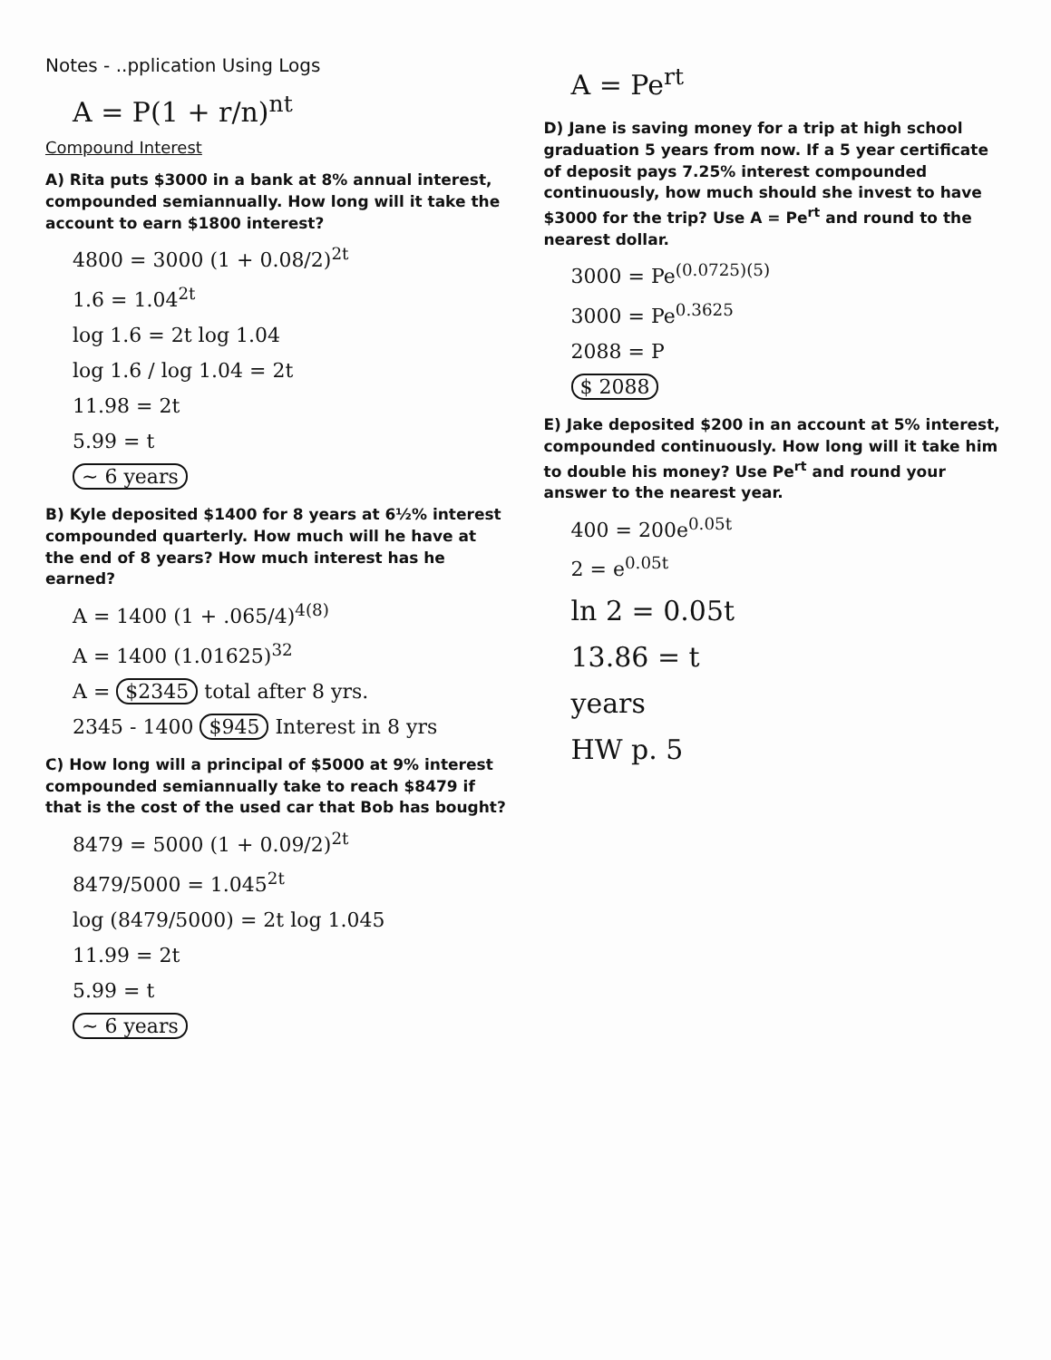Notes - ..pplication Using Logs
A = P(1 + r/n)<sup>nt</sup>
Compound Interest
A) Rita puts $3000 in a bank at 8% annual interest, compounded semiannually. How long will it take the account to earn $1800 interest?
4800 = 3000 (1 + 0.08/2)<sup>2t</sup>
1.6 = 1.04<sup>2t</sup>
log 1.6 = 2t log 1.04
log 1.6 / log 1.04 = 2t
11.98 = 2t
5.99 = t
~ 6 years
B) Kyle deposited $1400 for 8 years at 6½% interest compounded quarterly. How much will he have at the end of 8 years? How much interest has he earned?
A = 1400 (1 + .065/4)<sup>4(8)</sup>
A = 1400 (1.01625)<sup>32</sup>
A = $2345 total after 8 yrs.
2345 - 1400 $945 Interest in 8 yrs
C) How long will a principal of $5000 at 9% interest compounded semiannually take to reach $8479 if that is the cost of the used car that Bob has bought?
8479 = 5000 (1 + 0.09/2)<sup>2t</sup>
8479/5000 = 1.045<sup>2t</sup>
log (8479/5000) = 2t log 1.045
11.99 = 2t
5.99 = t
~ 6 years
A = Pe<sup>rt</sup>
D) Jane is saving money for a trip at high school graduation 5 years from now. If a 5 year certificate of deposit pays 7.25% interest compounded continuously, how much should she invest to have $3000 for the trip? Use A = Pe<sup>rt</sup> and round to the nearest dollar.
3000 = Pe<sup>(0.0725)(5)</sup>
3000 = Pe<sup>0.3625</sup>
2088 = P
$ 2088
E) Jake deposited $200 in an account at 5% interest, compounded continuously. How long will it take him to double his money? Use Pe<sup>rt</sup> and round your answer to the nearest year.
400 = 200e<sup>0.05t</sup>
2 = e<sup>0.05t</sup>
ln 2 = 0.05t
13.86 = t
years
HW p. 5